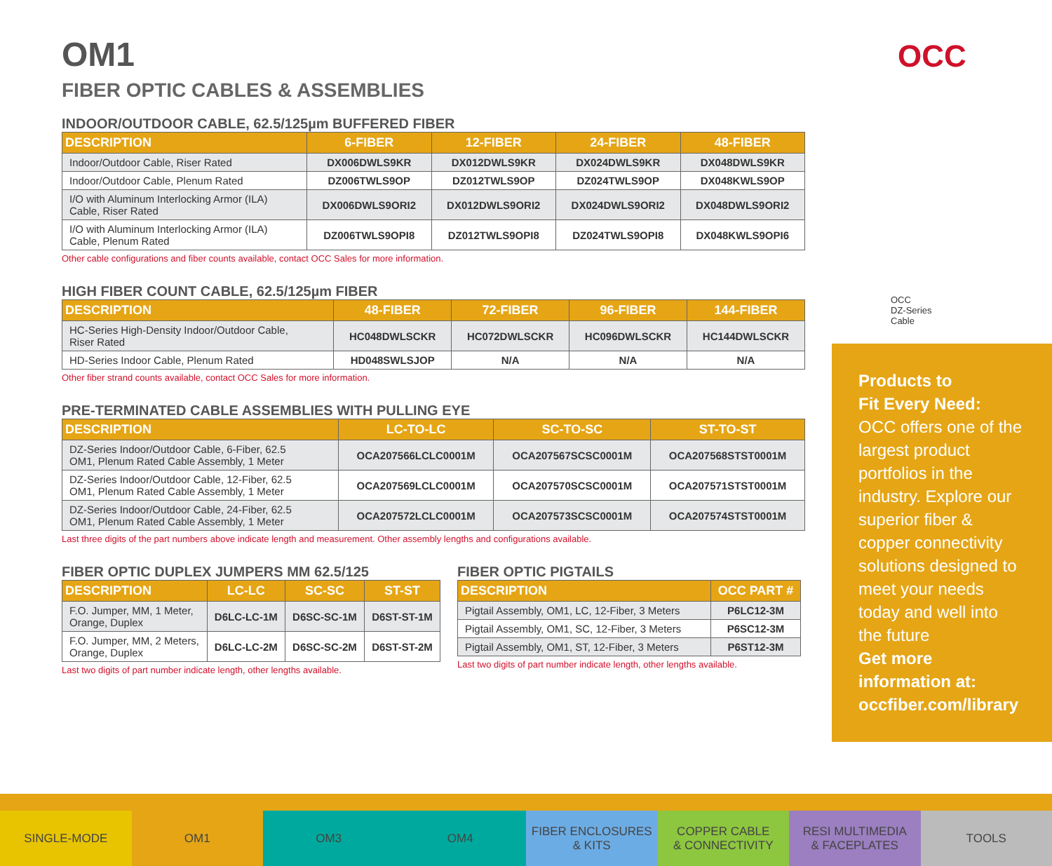OCC
OCC
DZ-Series
Cable
OM1
FIBER OPTIC CABLES & ASSEMBLIES
INDOOR/OUTDOOR CABLE, 62.5/125µm BUFFERED FIBER
| DESCRIPTION | 6-FIBER | 12-FIBER | 24-FIBER | 48-FIBER |
| --- | --- | --- | --- | --- |
| Indoor/Outdoor Cable, Riser Rated | DX006DWLS9KR | DX012DWLS9KR | DX024DWLS9KR | DX048DWLS9KR |
| Indoor/Outdoor Cable, Plenum Rated | DZ006TWLS9OP | DZ012TWLS9OP | DZ024TWLS9OP | DX048KWLS9OP |
| I/O with Aluminum Interlocking Armor (ILA) Cable, Riser Rated | DX006DWLS9ORI2 | DX012DWLS9ORI2 | DX024DWLS9ORI2 | DX048DWLS9ORI2 |
| I/O with Aluminum Interlocking Armor (ILA) Cable, Plenum Rated | DZ006TWLS9OPI8 | DZ012TWLS9OPI8 | DZ024TWLS9OPI8 | DX048KWLS9OPI6 |
Other cable configurations and fiber counts available, contact OCC Sales for more information.
HIGH FIBER COUNT CABLE, 62.5/125µm FIBER
| DESCRIPTION | 48-FIBER | 72-FIBER | 96-FIBER | 144-FIBER |
| --- | --- | --- | --- | --- |
| HC-Series High-Density Indoor/Outdoor Cable, Riser Rated | HC048DWLSCKR | HC072DWLSCKR | HC096DWLSCKR | HC144DWLSCKR |
| HD-Series Indoor Cable, Plenum Rated | HD048SWLSJOP | N/A | N/A | N/A |
Other fiber strand counts available, contact OCC Sales for more information.
PRE-TERMINATED CABLE ASSEMBLIES WITH PULLING EYE
| DESCRIPTION | LC-TO-LC | SC-TO-SC | ST-TO-ST |
| --- | --- | --- | --- |
| DZ-Series Indoor/Outdoor Cable, 6-Fiber, 62.5 OM1, Plenum Rated Cable Assembly, 1 Meter | OCA207566LCLC0001M | OCA207567SCSC0001M | OCA207568STST0001M |
| DZ-Series Indoor/Outdoor Cable, 12-Fiber, 62.5 OM1, Plenum Rated Cable Assembly, 1 Meter | OCA207569LCLC0001M | OCA207570SCSC0001M | OCA207571STST0001M |
| DZ-Series Indoor/Outdoor Cable, 24-Fiber, 62.5 OM1, Plenum Rated Cable Assembly, 1 Meter | OCA207572LCLC0001M | OCA207573SCSC0001M | OCA207574STST0001M |
Last three digits of the part numbers above indicate length and measurement. Other assembly lengths and configurations available.
FIBER OPTIC DUPLEX JUMPERS MM 62.5/125
| DESCRIPTION | LC-LC | SC-SC | ST-ST |
| --- | --- | --- | --- |
| F.O. Jumper, MM, 1 Meter, Orange, Duplex | D6LC-LC-1M | D6SC-SC-1M | D6ST-ST-1M |
| F.O. Jumper, MM, 2 Meters, Orange, Duplex | D6LC-LC-2M | D6SC-SC-2M | D6ST-ST-2M |
Last two digits of part number indicate length, other lengths available.
FIBER OPTIC PIGTAILS
| DESCRIPTION | OCC PART # |
| --- | --- |
| Pigtail Assembly, OM1, LC, 12-Fiber, 3 Meters | P6LC12-3M |
| Pigtail Assembly, OM1, SC, 12-Fiber, 3 Meters | P6SC12-3M |
| Pigtail Assembly, OM1, ST, 12-Fiber, 3 Meters | P6ST12-3M |
Last two digits of part number indicate length, other lengths available.
Products to
Fit Every Need:
OCC offers one of the largest product portfolios in the industry. Explore our superior fiber & copper connectivity solutions designed to meet your needs today and well into the future
Get more information at: occfiber.com/library
SINGLE-MODE OM1 OM3 OM4 FIBER ENCLOSURES
& KITS
COPPER CABLE
& CONNECTIVITY
RESI MULTIMEDIA
& FACEPLATES
TOOLS